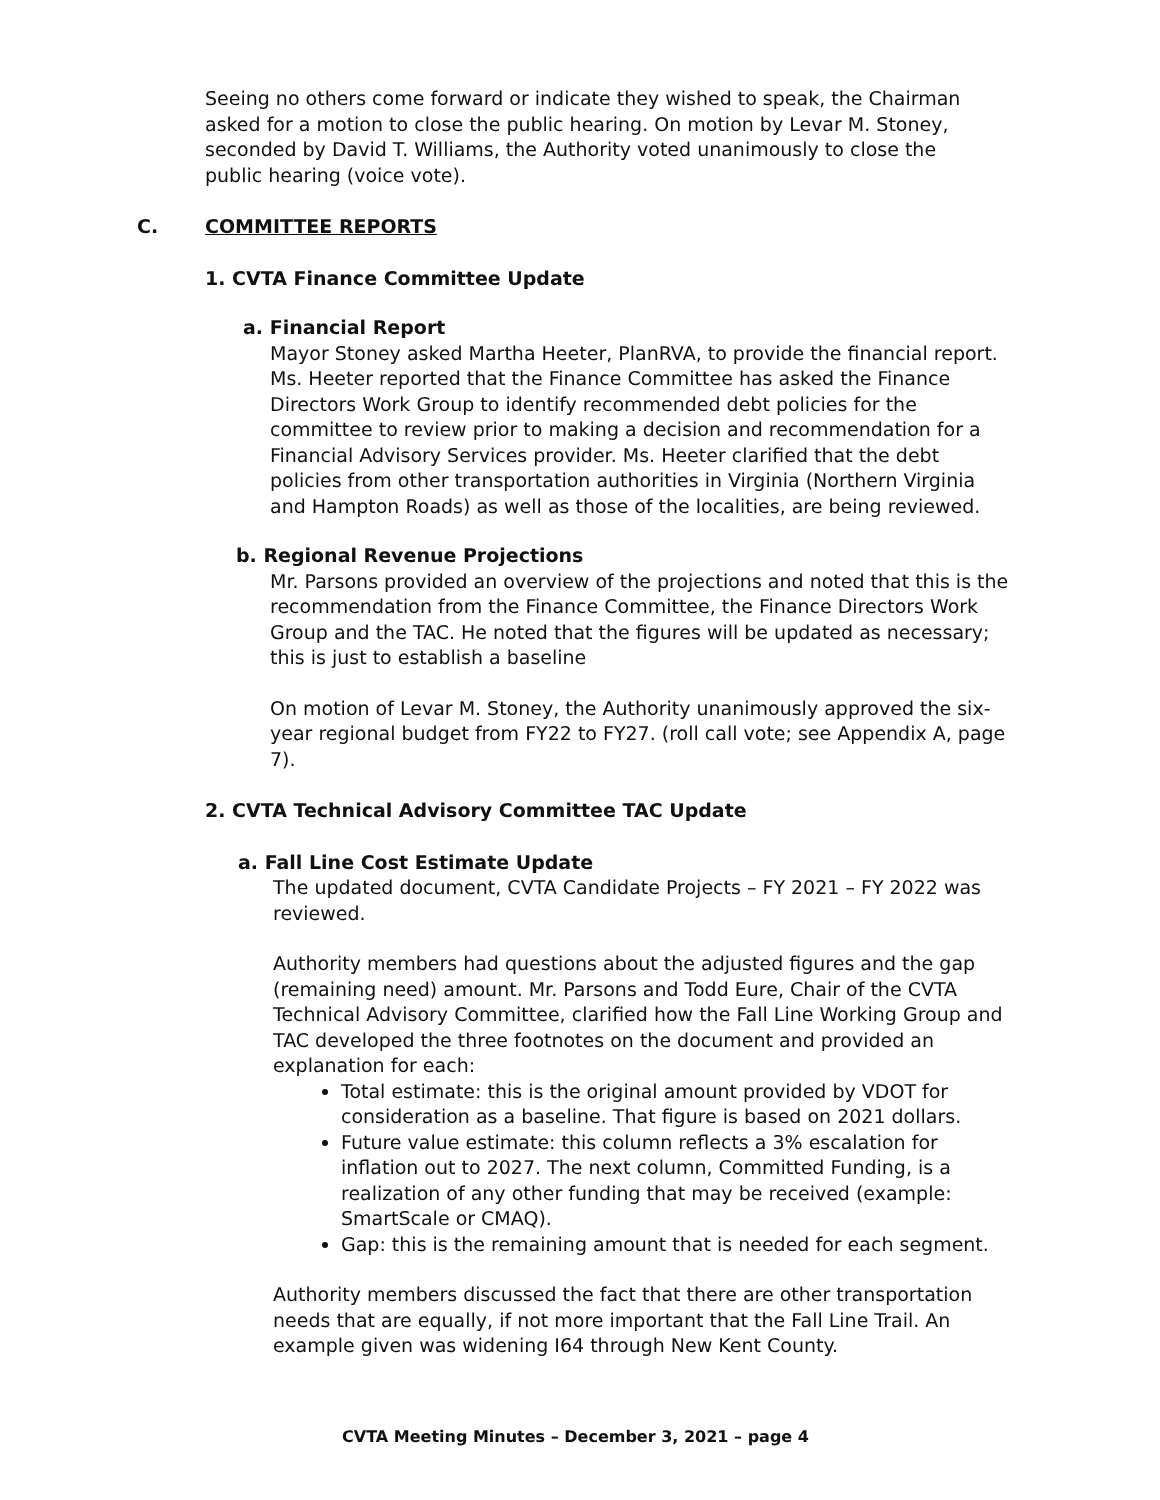Seeing no others come forward or indicate they wished to speak, the Chairman asked for a motion to close the public hearing. On motion by Levar M. Stoney, seconded by David T. Williams, the Authority voted unanimously to close the public hearing (voice vote).
C. COMMITTEE REPORTS
1. CVTA Finance Committee Update
a. Financial Report
Mayor Stoney asked Martha Heeter, PlanRVA, to provide the financial report. Ms. Heeter reported that the Finance Committee has asked the Finance Directors Work Group to identify recommended debt policies for the committee to review prior to making a decision and recommendation for a Financial Advisory Services provider. Ms. Heeter clarified that the debt policies from other transportation authorities in Virginia (Northern Virginia and Hampton Roads) as well as those of the localities, are being reviewed.
b. Regional Revenue Projections
Mr. Parsons provided an overview of the projections and noted that this is the recommendation from the Finance Committee, the Finance Directors Work Group and the TAC. He noted that the figures will be updated as necessary; this is just to establish a baseline
On motion of Levar M. Stoney, the Authority unanimously approved the six-year regional budget from FY22 to FY27. (roll call vote; see Appendix A, page 7).
2. CVTA Technical Advisory Committee TAC Update
a. Fall Line Cost Estimate Update
The updated document, CVTA Candidate Projects – FY 2021 – FY 2022 was reviewed.
Authority members had questions about the adjusted figures and the gap (remaining need) amount. Mr. Parsons and Todd Eure, Chair of the CVTA Technical Advisory Committee, clarified how the Fall Line Working Group and TAC developed the three footnotes on the document and provided an explanation for each:
Total estimate: this is the original amount provided by VDOT for consideration as a baseline. That figure is based on 2021 dollars.
Future value estimate: this column reflects a 3% escalation for inflation out to 2027. The next column, Committed Funding, is a realization of any other funding that may be received (example: SmartScale or CMAQ).
Gap: this is the remaining amount that is needed for each segment.
Authority members discussed the fact that there are other transportation needs that are equally, if not more important that the Fall Line Trail. An example given was widening I64 through New Kent County.
CVTA Meeting Minutes – December 3, 2021 – page 4